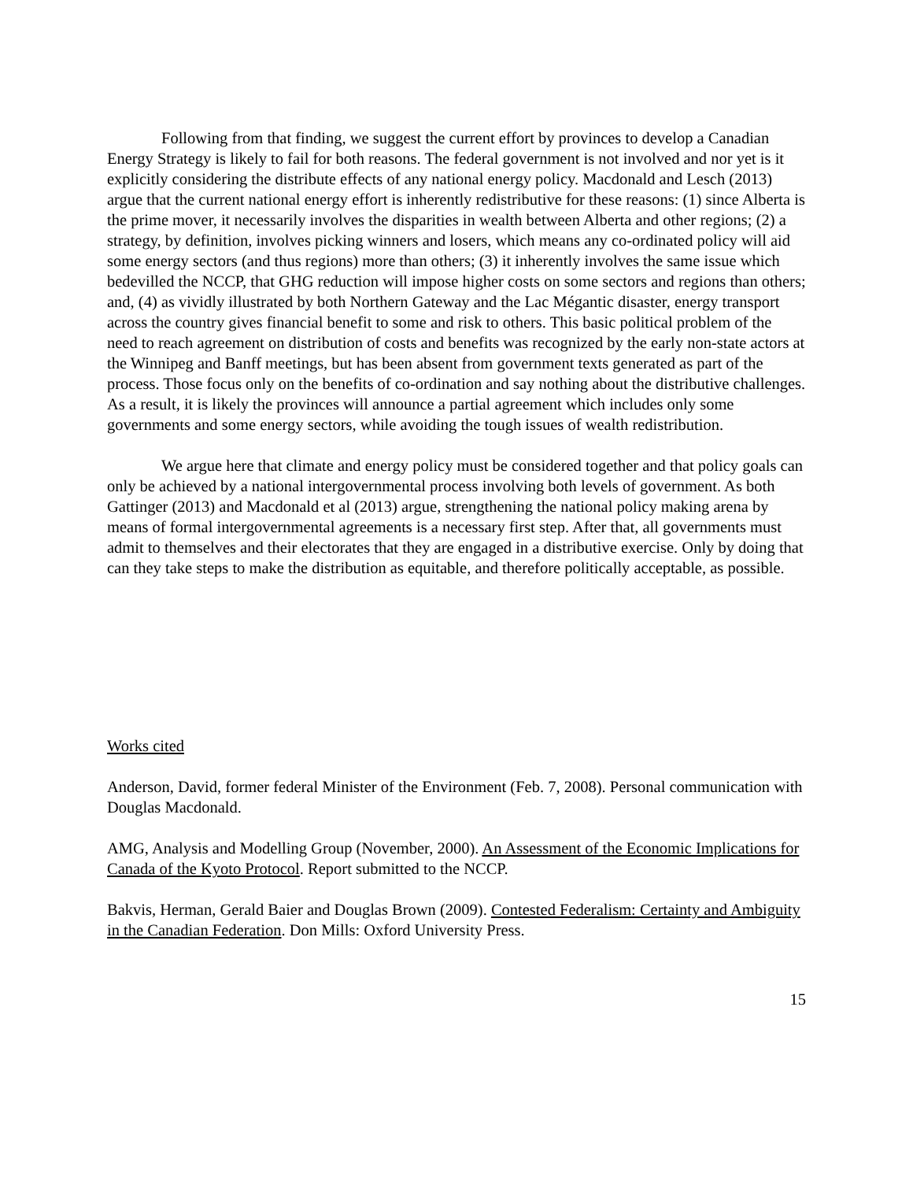Following from that finding, we suggest the current effort by provinces to develop a Canadian Energy Strategy is likely to fail for both reasons. The federal government is not involved and nor yet is it explicitly considering the distribute effects of any national energy policy. Macdonald and Lesch (2013) argue that the current national energy effort is inherently redistributive for these reasons: (1) since Alberta is the prime mover, it necessarily involves the disparities in wealth between Alberta and other regions; (2) a strategy, by definition, involves picking winners and losers, which means any co-ordinated policy will aid some energy sectors (and thus regions) more than others; (3) it inherently involves the same issue which bedevilled the NCCP, that GHG reduction will impose higher costs on some sectors and regions than others; and, (4) as vividly illustrated by both Northern Gateway and the Lac Mégantic disaster, energy transport across the country gives financial benefit to some and risk to others. This basic political problem of the need to reach agreement on distribution of costs and benefits was recognized by the early non-state actors at the Winnipeg and Banff meetings, but has been absent from government texts generated as part of the process. Those focus only on the benefits of co-ordination and say nothing about the distributive challenges. As a result, it is likely the provinces will announce a partial agreement which includes only some governments and some energy sectors, while avoiding the tough issues of wealth redistribution.
We argue here that climate and energy policy must be considered together and that policy goals can only be achieved by a national intergovernmental process involving both levels of government. As both Gattinger (2013) and Macdonald et al (2013) argue, strengthening the national policy making arena by means of formal intergovernmental agreements is a necessary first step. After that, all governments must admit to themselves and their electorates that they are engaged in a distributive exercise. Only by doing that can they take steps to make the distribution as equitable, and therefore politically acceptable, as possible.
Works cited
Anderson, David, former federal Minister of the Environment (Feb. 7, 2008). Personal communication with Douglas Macdonald.
AMG, Analysis and Modelling Group (November, 2000). An Assessment of the Economic Implications for Canada of the Kyoto Protocol. Report submitted to the NCCP.
Bakvis, Herman, Gerald Baier and Douglas Brown (2009). Contested Federalism: Certainty and Ambiguity in the Canadian Federation. Don Mills: Oxford University Press.
15